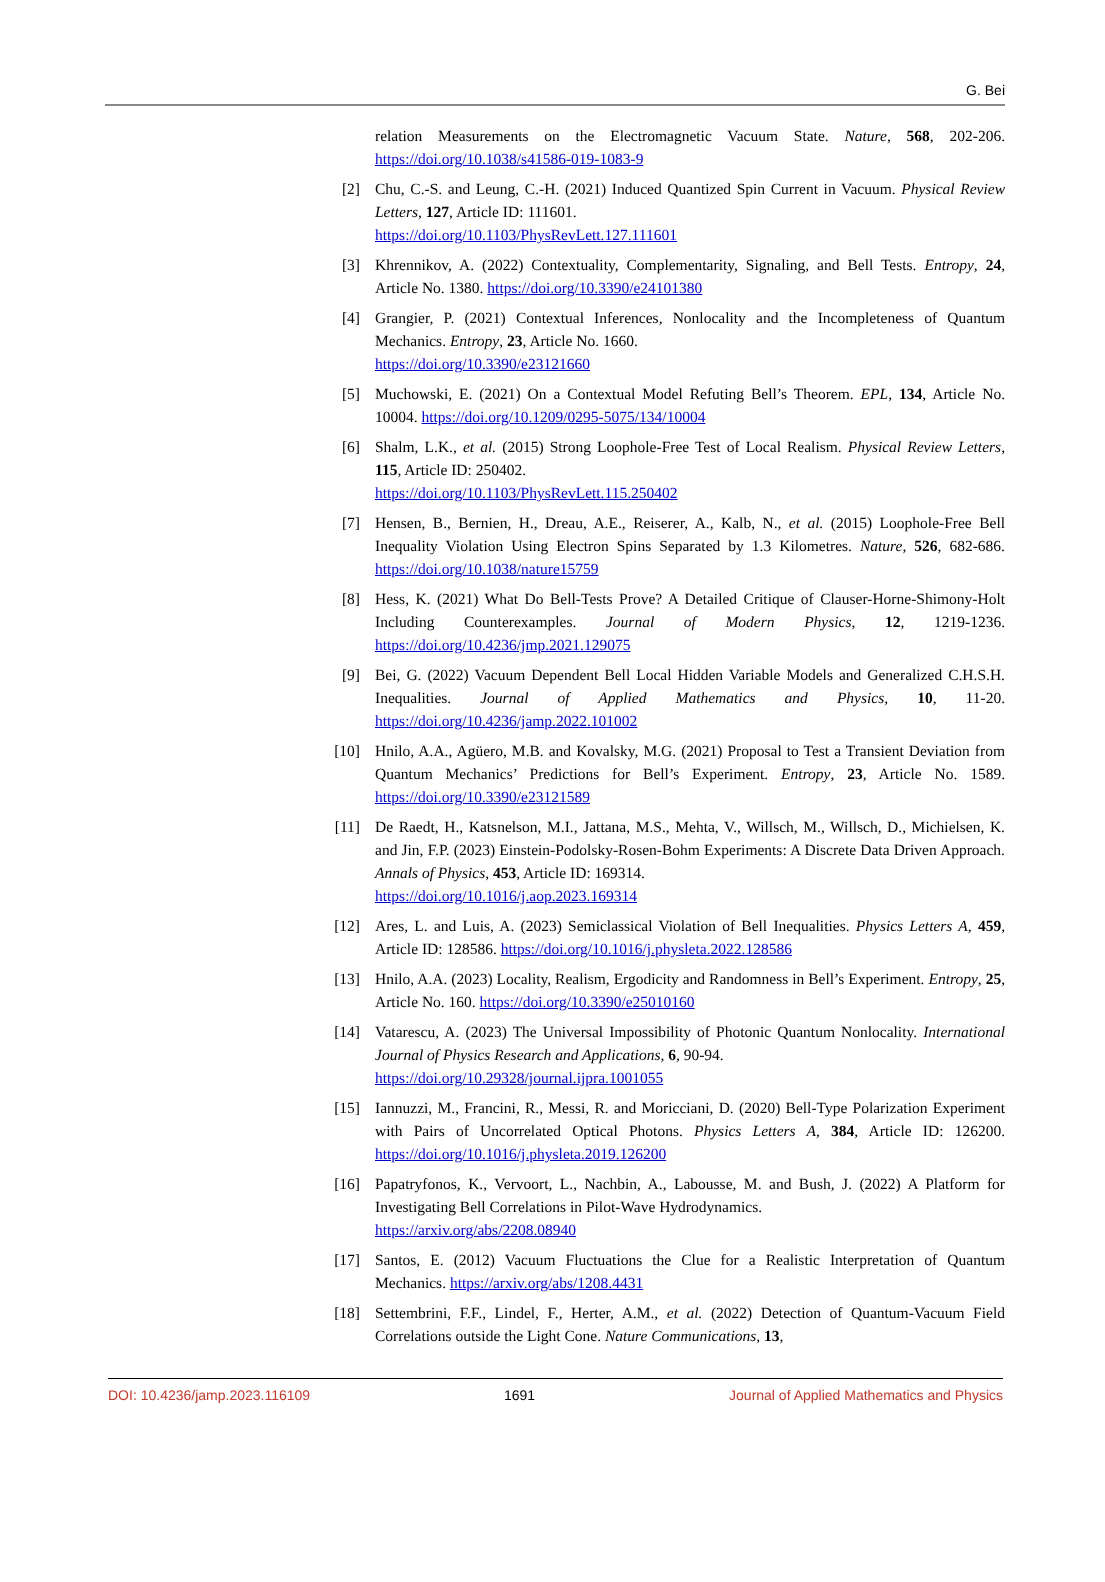G. Bei
relation Measurements on the Electromagnetic Vacuum State. Nature, 568, 202-206. https://doi.org/10.1038/s41586-019-1083-9
[2] Chu, C.-S. and Leung, C.-H. (2021) Induced Quantized Spin Current in Vacuum. Physical Review Letters, 127, Article ID: 111601.
https://doi.org/10.1103/PhysRevLett.127.111601
[3] Khrennikov, A. (2022) Contextuality, Complementarity, Signaling, and Bell Tests. Entropy, 24, Article No. 1380. https://doi.org/10.3390/e24101380
[4] Grangier, P. (2021) Contextual Inferences, Nonlocality and the Incompleteness of Quantum Mechanics. Entropy, 23, Article No. 1660.
https://doi.org/10.3390/e23121660
[5] Muchowski, E. (2021) On a Contextual Model Refuting Bell’s Theorem. EPL, 134, Article No. 10004. https://doi.org/10.1209/0295-5075/134/10004
[6] Shalm, L.K., et al. (2015) Strong Loophole-Free Test of Local Realism. Physical Review Letters, 115, Article ID: 250402.
https://doi.org/10.1103/PhysRevLett.115.250402
[7] Hensen, B., Bernien, H., Dreau, A.E., Reiserer, A., Kalb, N., et al. (2015) Loophole-Free Bell Inequality Violation Using Electron Spins Separated by 1.3 Kilometres. Nature, 526, 682-686. https://doi.org/10.1038/nature15759
[8] Hess, K. (2021) What Do Bell-Tests Prove? A Detailed Critique of Clauser-Horne-Shimony-Holt Including Counterexamples. Journal of Modern Physics, 12, 1219-1236. https://doi.org/10.4236/jmp.2021.129075
[9] Bei, G. (2022) Vacuum Dependent Bell Local Hidden Variable Models and Generalized C.H.S.H. Inequalities. Journal of Applied Mathematics and Physics, 10, 11-20. https://doi.org/10.4236/jamp.2022.101002
[10] Hnilo, A.A., Agüero, M.B. and Kovalsky, M.G. (2021) Proposal to Test a Transient Deviation from Quantum Mechanics’ Predictions for Bell’s Experiment. Entropy, 23, Article No. 1589. https://doi.org/10.3390/e23121589
[11] De Raedt, H., Katsnelson, M.I., Jattana, M.S., Mehta, V., Willsch, M., Willsch, D., Michielsen, K. and Jin, F.P. (2023) Einstein-Podolsky-Rosen-Bohm Experiments: A Discrete Data Driven Approach. Annals of Physics, 453, Article ID: 169314.
https://doi.org/10.1016/j.aop.2023.169314
[12] Ares, L. and Luis, A. (2023) Semiclassical Violation of Bell Inequalities. Physics Letters A, 459, Article ID: 128586. https://doi.org/10.1016/j.physleta.2022.128586
[13] Hnilo, A.A. (2023) Locality, Realism, Ergodicity and Randomness in Bell’s Experiment. Entropy, 25, Article No. 160. https://doi.org/10.3390/e25010160
[14] Vatarescu, A. (2023) The Universal Impossibility of Photonic Quantum Nonlocality. International Journal of Physics Research and Applications, 6, 90-94.
https://doi.org/10.29328/journal.ijpra.1001055
[15] Iannuzzi, M., Francini, R., Messi, R. and Moricciani, D. (2020) Bell-Type Polarization Experiment with Pairs of Uncorrelated Optical Photons. Physics Letters A, 384, Article ID: 126200. https://doi.org/10.1016/j.physleta.2019.126200
[16] Papatryfonos, K., Vervoort, L., Nachbin, A., Labousse, M. and Bush, J. (2022) A Platform for Investigating Bell Correlations in Pilot-Wave Hydrodynamics.
https://arxiv.org/abs/2208.08940
[17] Santos, E. (2012) Vacuum Fluctuations the Clue for a Realistic Interpretation of Quantum Mechanics. https://arxiv.org/abs/1208.4431
[18] Settembrini, F.F., Lindel, F., Herter, A.M., et al. (2022) Detection of Quantum-Vacuum Field Correlations outside the Light Cone. Nature Communications, 13,
DOI: 10.4236/jamp.2023.116109 1691 Journal of Applied Mathematics and Physics